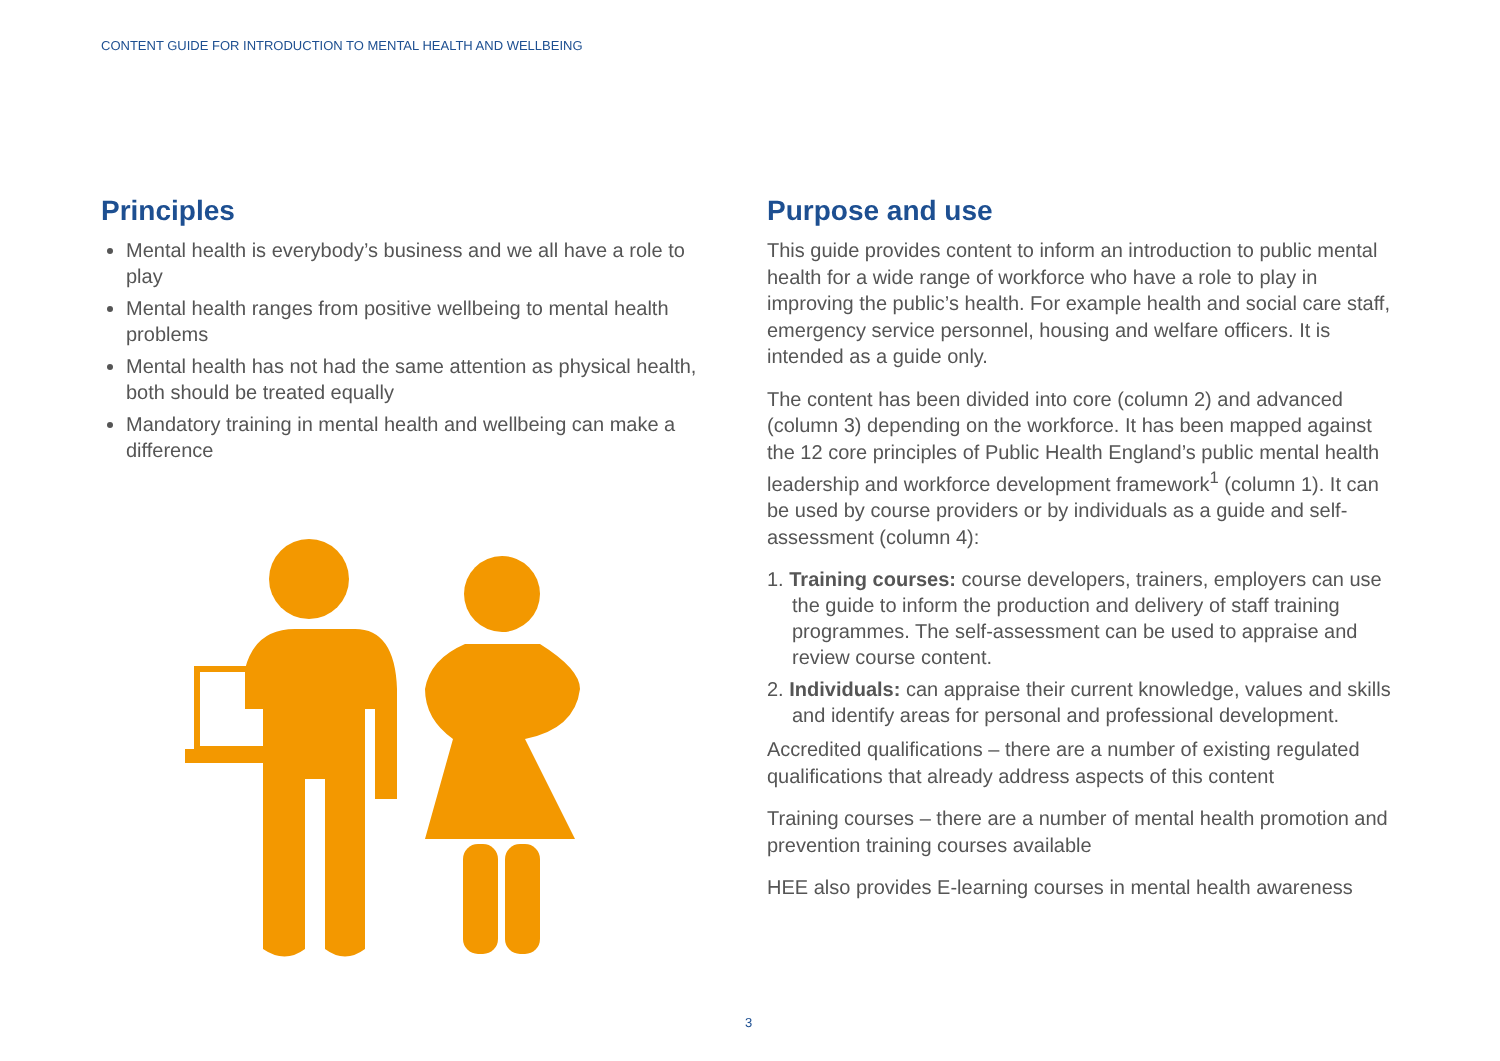CONTENT GUIDE FOR INTRODUCTION TO MENTAL HEALTH AND WELLBEING
Principles
Mental health is everybody’s business and we all have a role to play
Mental health ranges from positive wellbeing to mental health problems
Mental health has not had the same attention as physical health, both should be treated equally
Mandatory training in mental health and wellbeing can make a difference
Purpose and use
This guide provides content to inform an introduction to public mental health for a wide range of workforce who have a role to play in improving the public’s health. For example health and social care staff, emergency service personnel, housing and welfare officers. It is intended as a guide only.
The content has been divided into core (column 2) and advanced (column 3) depending on the workforce. It has been mapped against the 12 core principles of Public Health England’s public mental health leadership and workforce development framework<sup>1</sup> (column 1). It can be used by course providers or by individuals as a guide and self-assessment (column 4):
1. Training courses: course developers, trainers, employers can use the guide to inform the production and delivery of staff training programmes. The self-assessment can be used to appraise and review course content.
2. Individuals: can appraise their current knowledge, values and skills and identify areas for personal and professional development.
Accredited qualifications – there are a number of existing regulated qualifications that already address aspects of this content
Training courses – there are a number of mental health promotion and prevention training courses available
HEE also provides E-learning courses in mental health awareness
3